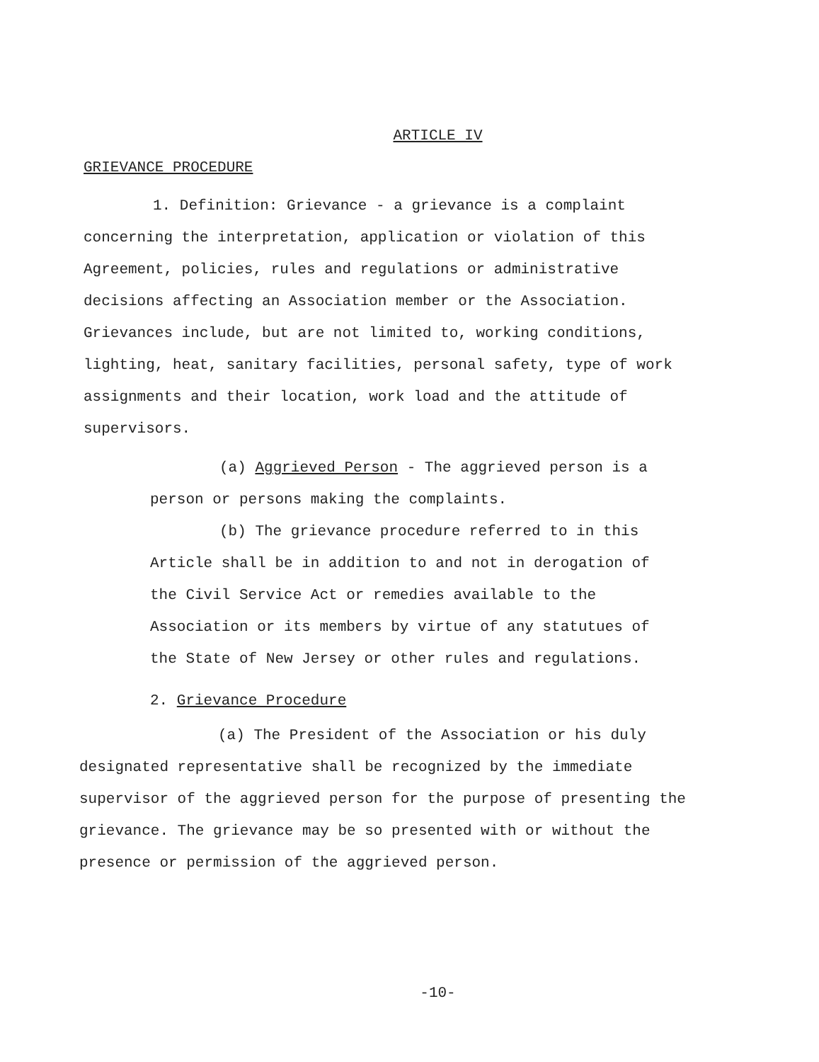ARTICLE IV
GRIEVANCE PROCEDURE
1. Definition: Grievance - a grievance is a complaint concerning the interpretation, application or violation of this Agreement, policies, rules and regulations or administrative decisions affecting an Association member or the Association. Grievances include, but are not limited to, working conditions, lighting, heat, sanitary facilities, personal safety, type of work assignments and their location, work load and the attitude of supervisors.
(a) Aggrieved Person - The aggrieved person is a person or persons making the complaints.
(b) The grievance procedure referred to in this Article shall be in addition to and not in derogation of the Civil Service Act or remedies available to the Association or its members by virtue of any statutues of the State of New Jersey or other rules and regulations.
2. Grievance Procedure
(a) The President of the Association or his duly designated representative shall be recognized by the immediate supervisor of the aggrieved person for the purpose of presenting the grievance. The grievance may be so presented with or without the presence or permission of the aggrieved person.
-10-